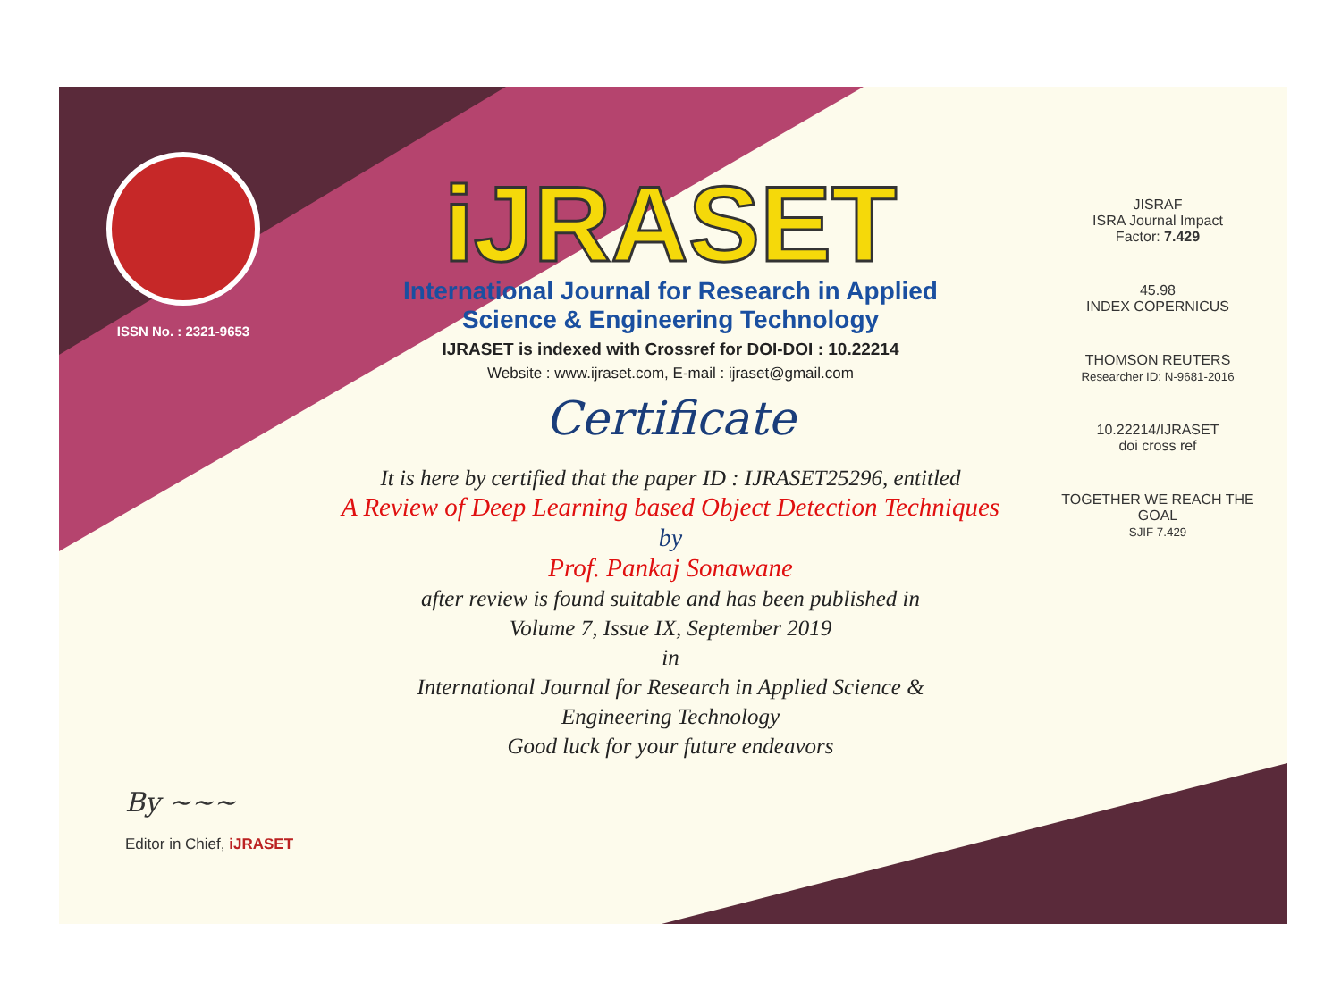ISSN No. : 2321-9653
iJRASET
International Journal for Research in Applied
Science & Engineering Technology
IJRASET is indexed with Crossref for DOI-DOI : 10.22214
Website : www.ijraset.com, E-mail : ijraset@gmail.com
Certificate
It is here by certified that the paper ID : IJRASET25296, entitled
A Review of Deep Learning based Object Detection Techniques
by
Prof. Pankaj Sonawane
after review is found suitable and has been published in
Volume 7, Issue IX, September 2019
in
International Journal for Research in Applied Science &
Engineering Technology
Good luck for your future endeavors
JISRAF
ISRA Journal Impact
Factor: 7.429
45.98
INDEX COPERNICUS
THOMSON REUTERS
Researcher ID: N-9681-2016
10.22214/IJRASET
doi cross ref
TOGETHER WE REACH THE GOAL
SJIF 7.429
By ~~~
Editor in Chief, iJRASET